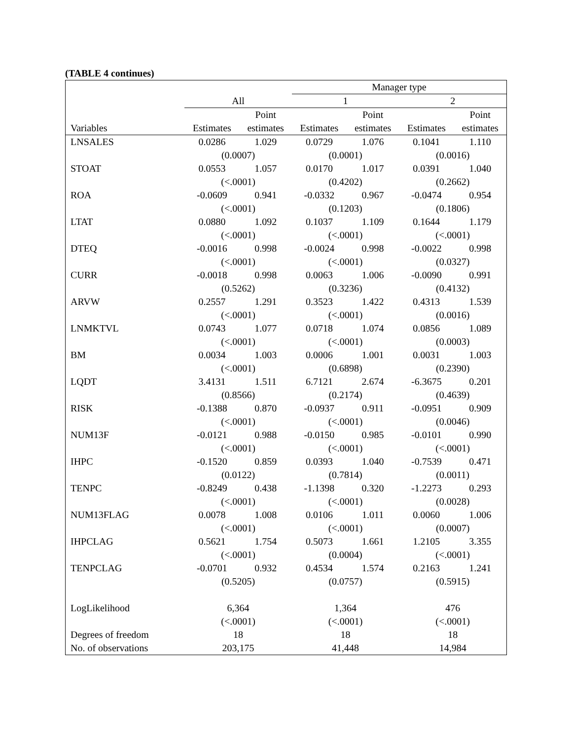(TABLE 4 continues)
| | | | Manager type | | | |
| --- | --- | --- | --- | --- | --- | --- |
| | All | | 1 | | 2 | |
| | | Point | | Point | | Point |
| Variables | Estimates | estimates | Estimates | estimates | Estimates | estimates |
| LNSALES | 0.0286 | 1.029 | 0.0729 | 1.076 | 0.1041 | 1.110 |
| | (0.0007) | | (0.0001) | | (0.0016) | |
| STOAT | 0.0553 | 1.057 | 0.0170 | 1.017 | 0.0391 | 1.040 |
| | (<.0001) | | (0.4202) | | (0.2662) | |
| ROA | -0.0609 | 0.941 | -0.0332 | 0.967 | -0.0474 | 0.954 |
| | (<.0001) | | (0.1203) | | (0.1806) | |
| LTAT | 0.0880 | 1.092 | 0.1037 | 1.109 | 0.1644 | 1.179 |
| | (<.0001) | | (<.0001) | | (<.0001) | |
| DTEQ | -0.0016 | 0.998 | -0.0024 | 0.998 | -0.0022 | 0.998 |
| | (<.0001) | | (<.0001) | | (0.0327) | |
| CURR | -0.0018 | 0.998 | 0.0063 | 1.006 | -0.0090 | 0.991 |
| | (0.5262) | | (0.3236) | | (0.4132) | |
| ARVW | 0.2557 | 1.291 | 0.3523 | 1.422 | 0.4313 | 1.539 |
| | (<.0001) | | (<.0001) | | (0.0016) | |
| LNMKTVL | 0.0743 | 1.077 | 0.0718 | 1.074 | 0.0856 | 1.089 |
| | (<.0001) | | (<.0001) | | (0.0003) | |
| BM | 0.0034 | 1.003 | 0.0006 | 1.001 | 0.0031 | 1.003 |
| | (<.0001) | | (0.6898) | | (0.2390) | |
| LQDT | 3.4131 | 1.511 | 6.7121 | 2.674 | -6.3675 | 0.201 |
| | (0.8566) | | (0.2174) | | (0.4639) | |
| RISK | -0.1388 | 0.870 | -0.0937 | 0.911 | -0.0951 | 0.909 |
| | (<.0001) | | (<.0001) | | (0.0046) | |
| NUM13F | -0.0121 | 0.988 | -0.0150 | 0.985 | -0.0101 | 0.990 |
| | (<.0001) | | (<.0001) | | (<.0001) | |
| IHPC | -0.1520 | 0.859 | 0.0393 | 1.040 | -0.7539 | 0.471 |
| | (0.0122) | | (0.7814) | | (0.0011) | |
| TENPC | -0.8249 | 0.438 | -1.1398 | 0.320 | -1.2273 | 0.293 |
| | (<.0001) | | (<.0001) | | (0.0028) | |
| NUM13FLAG | 0.0078 | 1.008 | 0.0106 | 1.011 | 0.0060 | 1.006 |
| | (<.0001) | | (<.0001) | | (0.0007) | |
| IHPCLAG | 0.5621 | 1.754 | 0.5073 | 1.661 | 1.2105 | 3.355 |
| | (<.0001) | | (0.0004) | | (<.0001) | |
| TENPCLAG | -0.0701 | 0.932 | 0.4534 | 1.574 | 0.2163 | 1.241 |
| | (0.5205) | | (0.0757) | | (0.5915) | |
| LogLikelihood | 6,364 | | 1,364 | | 476 | |
| | (<.0001) | | (<.0001) | | (<.0001) | |
| Degrees of freedom | 18 | | 18 | | 18 | |
| No. of observations | 203,175 | | 41,448 | | 14,984 | |